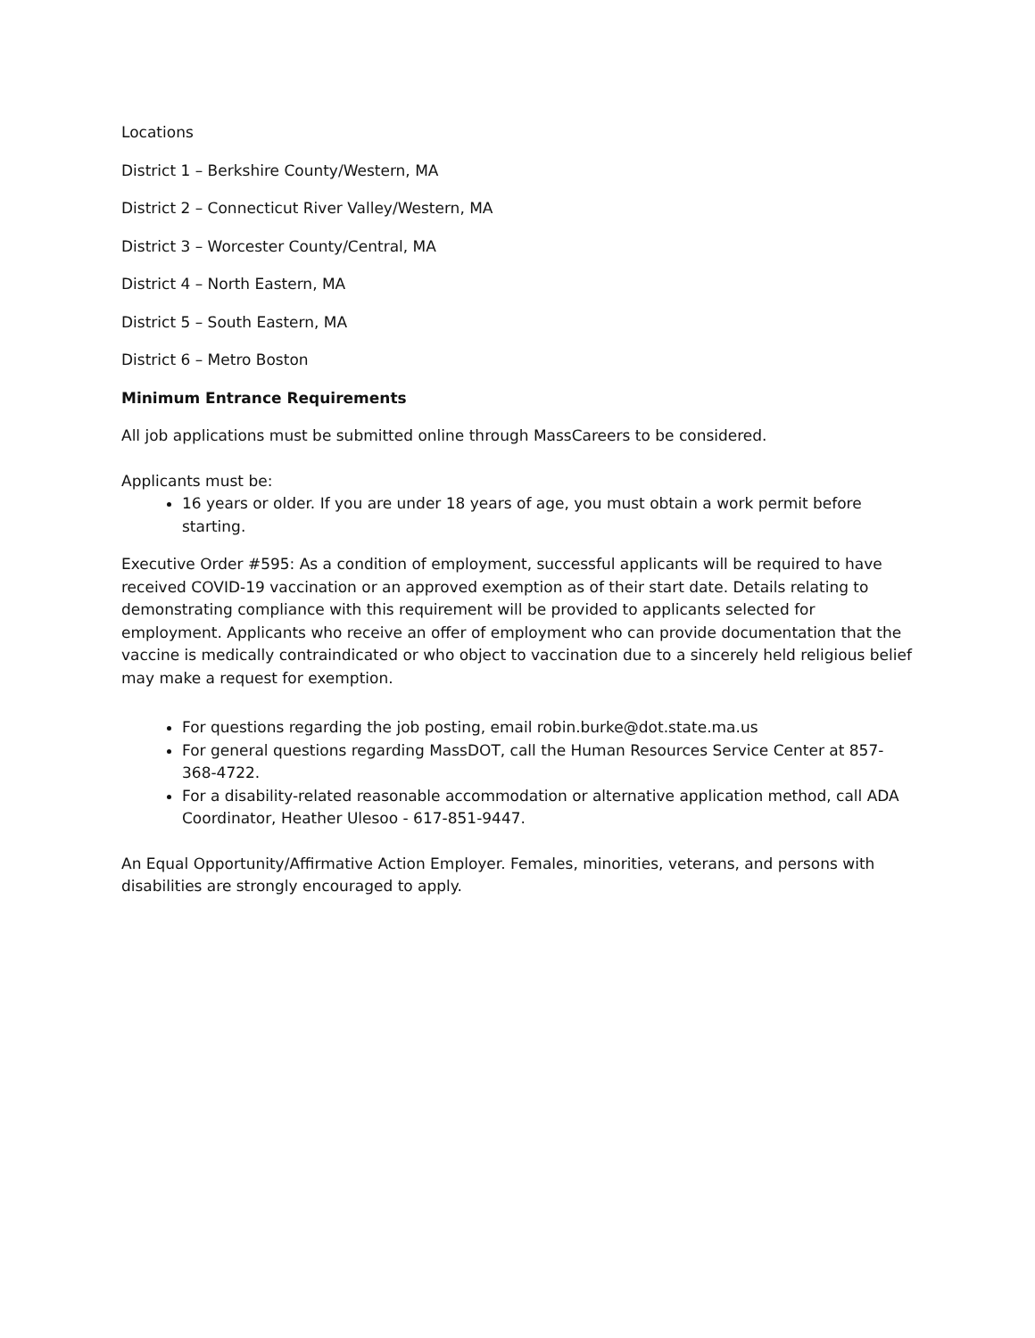Locations
District 1 – Berkshire County/Western, MA
District 2 – Connecticut River Valley/Western, MA
District 3 – Worcester County/Central, MA
District 4 – North Eastern, MA
District 5 – South Eastern, MA
District 6 – Metro Boston
Minimum Entrance Requirements
All job applications must be submitted online through MassCareers to be considered.
Applicants must be:
16 years or older. If you are under 18 years of age, you must obtain a work permit before starting.
Executive Order #595: As a condition of employment, successful applicants will be required to have received COVID-19 vaccination or an approved exemption as of their start date. Details relating to demonstrating compliance with this requirement will be provided to applicants selected for employment. Applicants who receive an offer of employment who can provide documentation that the vaccine is medically contraindicated or who object to vaccination due to a sincerely held religious belief may make a request for exemption.
For questions regarding the job posting, email robin.burke@dot.state.ma.us
For general questions regarding MassDOT, call the Human Resources Service Center at 857-368-4722.
For a disability-related reasonable accommodation or alternative application method, call ADA Coordinator, Heather Ulesoo - 617-851-9447.
An Equal Opportunity/Affirmative Action Employer. Females, minorities, veterans, and persons with disabilities are strongly encouraged to apply.